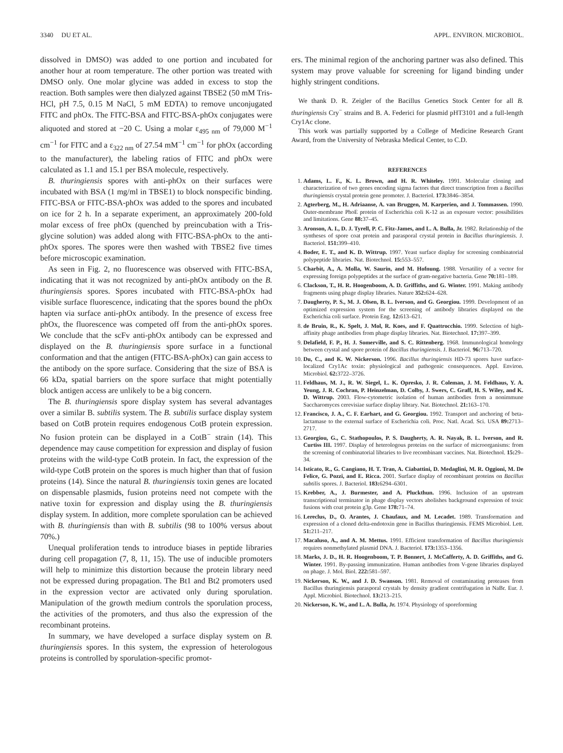3340 DU ET AL. APPL. ENVIRON. MICROBIOL.
dissolved in DMSO) was added to one portion and incubated for another hour at room temperature. The other portion was treated with DMSO only. One molar glycine was added in excess to stop the reaction. Both samples were then dialyzed against TBSE2 (50 mM Tris-HCl, pH 7.5, 0.15 M NaCl, 5 mM EDTA) to remove unconjugated FITC and phOx. The FITC-BSA and FITC-BSA-phOx conjugates were aliquoted and stored at −20 C. Using a molar ε<sub>495 nm</sub> of 79,000 M<sup>−1</sup> cm<sup>−1</sup> for FITC and a ε<sub>322 nm</sub> of 27.54 mM<sup>−1</sup> cm<sup>−1</sup> for phOx (according to the manufacturer), the labeling ratios of FITC and phOx were calculated as 1.1 and 15.1 per BSA molecule, respectively.
B. thuringiensis spores with anti-phOx on their surfaces were incubated with BSA (1 mg/ml in TBSE1) to block nonspecific binding. FITC-BSA or FITC-BSA-phOx was added to the spores and incubated on ice for 2 h. In a separate experiment, an approximately 200-fold molar excess of free phOx (quenched by preincubation with a Tris-glycine solution) was added along with FITC-BSA-phOx to the anti-phOx spores. The spores were then washed with TBSE2 five times before microscopic examination.
As seen in Fig. 2, no fluorescence was observed with FITC-BSA, indicating that it was not recognized by anti-phOx antibody on the B. thuringiensis spores. Spores incubated with FITC-BSA-phOx had visible surface fluorescence, indicating that the spores bound the phOx hapten via surface anti-phOx antibody. In the presence of excess free phOx, the fluorescence was competed off from the anti-phOx spores. We conclude that the scFv anti-phOx antibody can be expressed and displayed on the B. thuringiensis spore surface in a functional conformation and that the antigen (FITC-BSA-phOx) can gain access to the antibody on the spore surface. Considering that the size of BSA is 66 kDa, spatial barriers on the spore surface that might potentially block antigen access are unlikely to be a big concern.
The B. thuringiensis spore display system has several advantages over a similar B. subtilis system. The B. subtilis surface display system based on CotB protein requires endogenous CotB protein expression. No fusion protein can be displayed in a CotB<sup>−</sup> strain (14). This dependence may cause competition for expression and display of fusion proteins with the wild-type CotB protein. In fact, the expression of the wild-type CotB protein on the spores is much higher than that of fusion proteins (14). Since the natural B. thuringiensis toxin genes are located on dispensable plasmids, fusion proteins need not compete with the native toxin for expression and display using the B. thuringiensis display system. In addition, more complete sporulation can be achieved with B. thuringiensis than with B. subtilis (98 to 100% versus about 70%.)
Unequal proliferation tends to introduce biases in peptide libraries during cell propagation (7, 8, 11, 15). The use of inducible promoters will help to minimize this distortion because the protein library need not be expressed during propagation. The Bt1 and Bt2 promoters used in the expression vector are activated only during sporulation. Manipulation of the growth medium controls the sporulation process, the activities of the promoters, and thus also the expression of the recombinant proteins.
In summary, we have developed a surface display system on B. thuringiensis spores. In this system, the expression of heterologous proteins is controlled by sporulation-specific promot-
ers. The minimal region of the anchoring partner was also defined. This system may prove valuable for screening for ligand binding under highly stringent conditions.
We thank D. R. Zeigler of the Bacillus Genetics Stock Center for all B. thuringiensis Cry<sup>−</sup> strains and B. A. Federici for plasmid pHT3101 and a full-length Cry1Ac clone.
This work was partially supported by a College of Medicine Research Grant Award, from the University of Nebraska Medical Center, to C.D.
REFERENCES
1. Adams, L. F., K. L. Brown, and H. R. Whiteley. 1991. Molecular cloning and characterization of two genes encoding sigma factors that direct transcription from a Bacillus thuringiensis crystal protein gene promoter. J. Bacteriol. 173: 3846–3854.
2. Agterberg, M., H. Adriaanse, A. van Bruggen, M. Karperien, and J. Tommassen. 1990. Outer-membrane PhoE protein of Escherichia coli K-12 as an exposure vector: possibilities and limitations. Gene 88: 37–45.
3. Aronson, A. I., D. J. Tyrell, P. C. Fitz-James, and L. A. Bulla, Jr. 1982. Relationship of the syntheses of spore coat protein and parasporal crystal protein in Bacillus thuringiensis. J. Bacteriol. 151: 399–410.
4. Boder, E. T., and K. D. Wittrup. 1997. Yeast surface display for screening combinatorial polypeptide libraries. Nat. Biotechnol. 15: 553–557.
5. Charbit, A., A. Molla, W. Saurin, and M. Hofnung. 1988. Versatility of a vector for expressing foreign polypeptides at the surface of gram-negative bacteria. Gene 70: 181–189.
6. Clackson, T., H. R. Hoogenboom, A. D. Griffiths, and G. Winter. 1991. Making antibody fragments using phage display libraries. Nature 352: 624–628.
7. Daugherty, P. S., M. J. Olsen, B. L. Iverson, and G. Georgiou. 1999. Development of an optimized expression system for the screening of antibody libraries displayed on the Escherichia coli surface. Protein Eng. 12: 613–621.
8. de Bruin, R., K. Spelt, J. Mol, R. Koes, and F. Quattrocchio. 1999. Selection of high-affinity phage antibodies from phage display libraries. Nat. Biotechnol. 17: 397–399.
9. Delafield, F. P., H. J. Somerville, and S. C. Rittenberg. 1968. Immunological homology between crystal and spore protein of Bacillus thuringiensis. J. Bacteriol. 96: 713–720.
10. Du, C., and K. W. Nickerson. 1996. Bacillus thuringiensis HD-73 spores have surface-localized Cry1Ac toxin: physiological and pathogenic consequences. Appl. Environ. Microbiol. 62: 3722–3726.
11. Feldhaus, M. J., R. W. Siegel, L. K. Opresko, J. R. Coleman, J. M. Feldhaus, Y. A. Yeung, J. R. Cochran, P. Heinzelman, D. Colby, J. Swers, C. Graff, H. S. Wiley, and K. D. Wittrup. 2003. Flow-cytometric isolation of human antibodies from a nonimmune Saccharomyces cerevisiae surface display library. Nat. Biotechnol. 21: 163–170.
12. Francisco, J. A., C. F. Earhart, and G. Georgiou. 1992. Transport and anchoring of beta-lactamase to the external surface of Escherichia coli. Proc. Natl. Acad. Sci. USA 89: 2713–2717.
13. Georgiou, G., C. Stathopoulos, P. S. Daugherty, A. R. Nayak, B. L. Iverson, and R. Curtiss III. 1997. Display of heterologous proteins on the surface of microorganisms: from the screening of combinatorial libraries to live recombinant vaccines. Nat. Biotechnol. 15: 29–34.
14. Isticato, R., G. Cangiano, H. T. Tran, A. Ciabattini, D. Medaglini, M. R. Oggioni, M. De Felice, G. Pozzi, and E. Ricca. 2001. Surface display of recombinant proteins on Bacillus subtilis spores. J. Bacteriol. 183: 6294–6301.
15. Krebber, A., J. Burmester, and A. Pluckthun. 1996. Inclusion of an upstream transcriptional terminator in phage display vectors abolishes background expression of toxic fusions with coat protein g3p. Gene 178: 71–74.
16. Lereclus, D., O. Arantes, J. Chaufaux, and M. Lecadet. 1989. Transformation and expression of a cloned delta-endotoxin gene in Bacillus thuringiensis. FEMS Microbiol. Lett. 51: 211–217.
17. Macaluso, A., and A. M. Mettus. 1991. Efficient transformation of Bacillus thuringiensis requires nonmethylated plasmid DNA. J. Bacteriol. 173: 1353–1356.
18. Marks, J. D., H. R. Hoogenboom, T. P. Bonnert, J. McCafferty, A. D. Griffiths, and G. Winter. 1991. By-passing immunization. Human antibodies from V-gene libraries displayed on phage. J. Mol. Biol. 222: 581–597.
19. Nickerson, K. W., and J. D. Swanson. 1981. Removal of contaminating proteases from Bacillus thuringiensis parasporal crystals by density gradient centrifugation in NaBr. Eur. J. Appl. Microbiol. Biotechnol. 13: 213–215.
20. Nickerson, K. W., and L. A. Bulla, Jr. 1974. Physiology of sporeforming